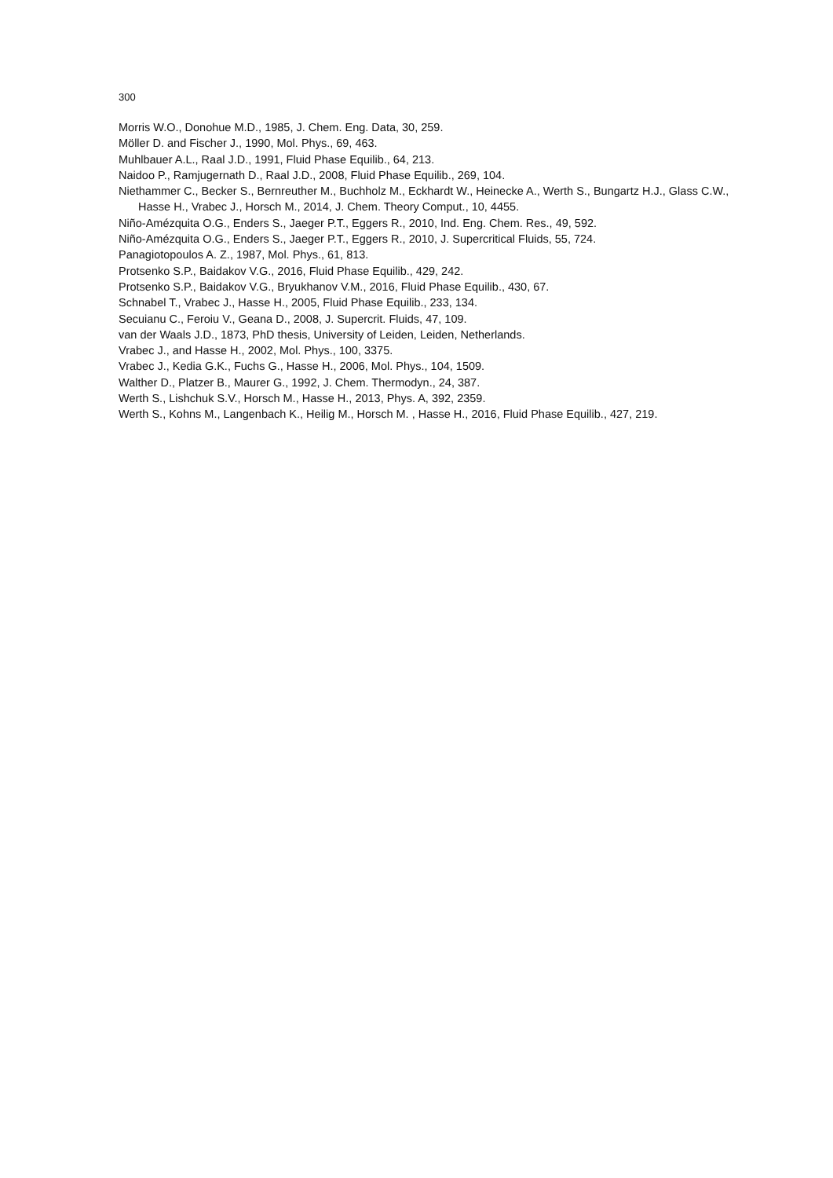300
Morris W.O., Donohue M.D., 1985, J. Chem. Eng. Data, 30, 259.
Möller D. and Fischer J., 1990, Mol. Phys., 69, 463.
Muhlbauer A.L., Raal J.D., 1991, Fluid Phase Equilib., 64, 213.
Naidoo P., Ramjugernath D., Raal J.D., 2008, Fluid Phase Equilib., 269, 104.
Niethammer C., Becker S., Bernreuther M., Buchholz M., Eckhardt W., Heinecke A., Werth S., Bungartz H.J., Glass C.W., Hasse H., Vrabec J., Horsch M., 2014, J. Chem. Theory Comput., 10, 4455.
Niño-Amézquita O.G., Enders S., Jaeger P.T., Eggers R., 2010, Ind. Eng. Chem. Res., 49, 592.
Niño-Amézquita O.G., Enders S., Jaeger P.T., Eggers R., 2010, J. Supercritical Fluids, 55, 724.
Panagiotopoulos A. Z., 1987, Mol. Phys., 61, 813.
Protsenko S.P., Baidakov V.G., 2016, Fluid Phase Equilib., 429, 242.
Protsenko S.P., Baidakov V.G., Bryukhanov V.M., 2016, Fluid Phase Equilib., 430, 67.
Schnabel T., Vrabec J., Hasse H., 2005, Fluid Phase Equilib., 233, 134.
Secuianu C., Feroiu V., Geana D., 2008, J. Supercrit. Fluids, 47, 109.
van der Waals J.D., 1873, PhD thesis, University of Leiden, Leiden, Netherlands.
Vrabec J., and Hasse H., 2002, Mol. Phys., 100, 3375.
Vrabec J., Kedia G.K., Fuchs G., Hasse H., 2006, Mol. Phys., 104, 1509.
Walther D., Platzer B., Maurer G., 1992, J. Chem. Thermodyn., 24, 387.
Werth S., Lishchuk S.V., Horsch M., Hasse H., 2013, Phys. A, 392, 2359.
Werth S., Kohns M., Langenbach K., Heilig M., Horsch M. , Hasse H., 2016, Fluid Phase Equilib., 427, 219.